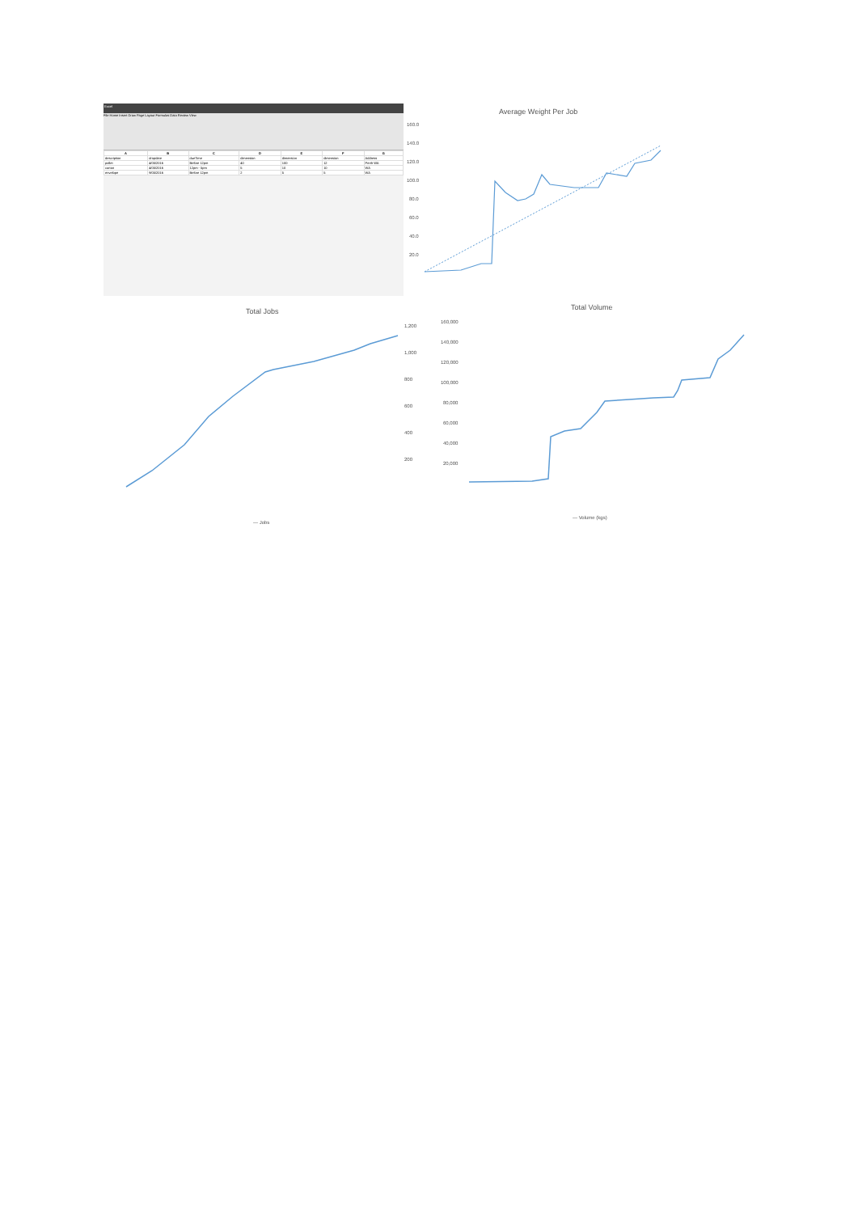Excel
File Home Insert Draw Page Layout Formulas Data Review View
| A | B | C | D | E | F | G |
| --- | --- | --- | --- | --- | --- | --- |
| description | dropdate | dueTime | dimension | dimension | dimension | Address |
| pallet | 4/05/2016 | Before 12pm | 40 | 100 | 12 | Perth WA |
| carton | 4/05/2016 | 12pm - 5pm | 5 | 10 | 10 | WA |
| envelope | 9/05/2016 | Before 12pm | 2 | 5 | 5 | WA |
Average Weight Per Job
160.0
140.0
120.0
100.0
80.0
60.0
40.0
20.0
Total Jobs
1,200
1,000
800
600
400
200
— Jobs
Total Volume
160,000
140,000
120,000
100,000
80,000
60,000
40,000
20,000
— Volume (kgs)